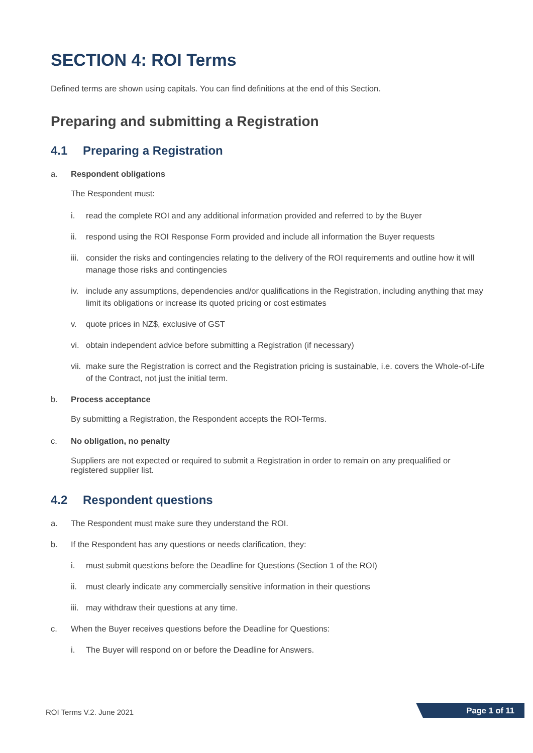SECTION 4: ROI Terms
Defined terms are shown using capitals. You can find definitions at the end of this Section.
Preparing and submitting a Registration
4.1 Preparing a Registration
a. Respondent obligations
The Respondent must:
i. read the complete ROI and any additional information provided and referred to by the Buyer
ii. respond using the ROI Response Form provided and include all information the Buyer requests
iii.
consider the risks and contingencies relating to the delivery of the ROI requirements and outline how it will manage those risks and contingencies
iv. include any assumptions, dependencies and/or qualifications in the Registration, including anything that may limit its obligations or increase its quoted pricing or cost estimates
v. quote prices in NZ$, exclusive of GST
vi. obtain independent advice before submitting a Registration (if necessary)
vii.
make sure the Registration is correct and the Registration pricing is sustainable, i.e. covers the Whole-of-Life of the Contract, not just the initial term.
b. Process acceptance
By submitting a Registration, the Respondent accepts the ROI-Terms.
c. No obligation, no penalty
Suppliers are not expected or required to submit a Registration in order to remain on any prequalified or registered supplier list.
4.2 Respondent questions
a. The Respondent must make sure they understand the ROI.
b. If the Respondent has any questions or needs clarification, they:
i. must submit questions before the Deadline for Questions (Section 1 of the ROI)
ii. must clearly indicate any commercially sensitive information in their questions
iii.
may withdraw their questions at any time.
c. When the Buyer receives questions before the Deadline for Questions:
i. The Buyer will respond on or before the Deadline for Answers.
ROI Terms V.2. June 2021 Page 1 of 11